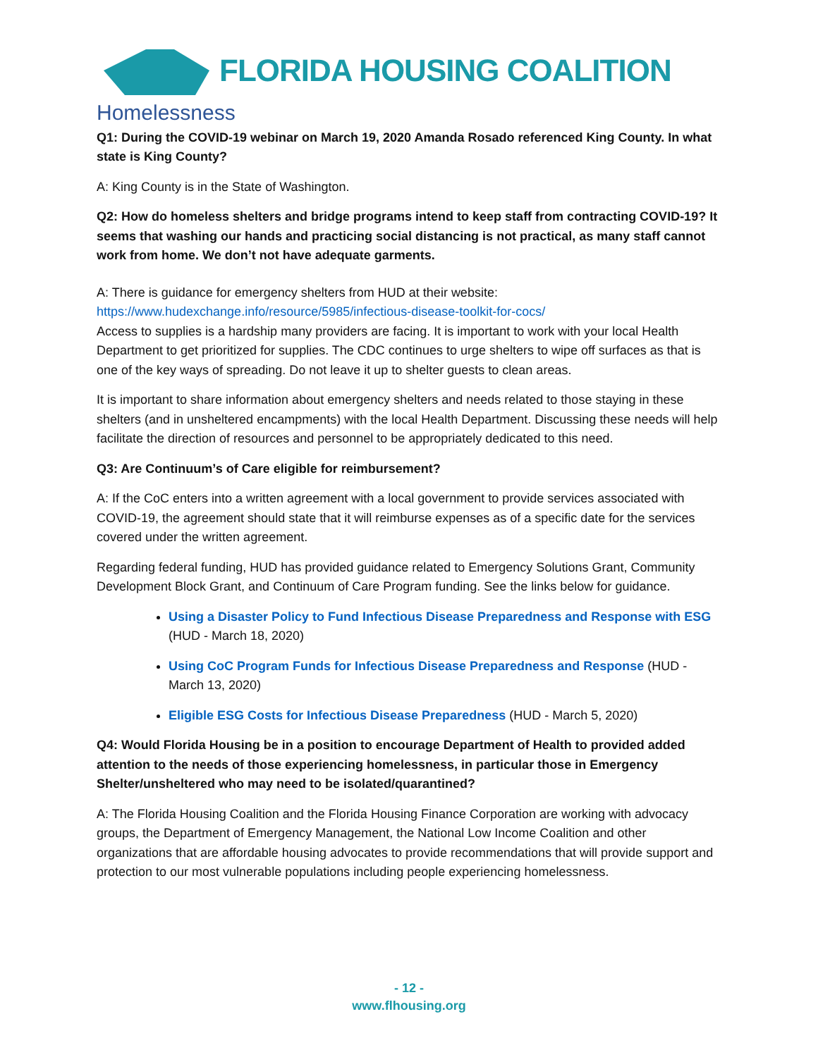FLORIDA HOUSING COALITION
Homelessness
Q1: During the COVID-19 webinar on March 19, 2020 Amanda Rosado referenced King County. In what state is King County?
A: King County is in the State of Washington.
Q2: How do homeless shelters and bridge programs intend to keep staff from contracting COVID-19? It seems that washing our hands and practicing social distancing is not practical, as many staff cannot work from home. We don’t not have adequate garments.
A: There is guidance for emergency shelters from HUD at their website:
https://www.hudexchange.info/resource/5985/infectious-disease-toolkit-for-cocs/
Access to supplies is a hardship many providers are facing. It is important to work with your local Health Department to get prioritized for supplies. The CDC continues to urge shelters to wipe off surfaces as that is one of the key ways of spreading. Do not leave it up to shelter guests to clean areas.
It is important to share information about emergency shelters and needs related to those staying in these shelters (and in unsheltered encampments) with the local Health Department. Discussing these needs will help facilitate the direction of resources and personnel to be appropriately dedicated to this need.
Q3: Are Continuum’s of Care eligible for reimbursement?
A: If the CoC enters into a written agreement with a local government to provide services associated with COVID-19, the agreement should state that it will reimburse expenses as of a specific date for the services covered under the written agreement.
Regarding federal funding, HUD has provided guidance related to Emergency Solutions Grant, Community Development Block Grant, and Continuum of Care Program funding. See the links below for guidance.
Using a Disaster Policy to Fund Infectious Disease Preparedness and Response with ESG (HUD - March 18, 2020)
Using CoC Program Funds for Infectious Disease Preparedness and Response (HUD - March 13, 2020)
Eligible ESG Costs for Infectious Disease Preparedness (HUD - March 5, 2020)
Q4: Would Florida Housing be in a position to encourage Department of Health to provided added attention to the needs of those experiencing homelessness, in particular those in Emergency Shelter/unsheltered who may need to be isolated/quarantined?
A: The Florida Housing Coalition and the Florida Housing Finance Corporation are working with advocacy groups, the Department of Emergency Management, the National Low Income Coalition and other organizations that are affordable housing advocates to provide recommendations that will provide support and protection to our most vulnerable populations including people experiencing homelessness.
- 12 -
www.flhousing.org